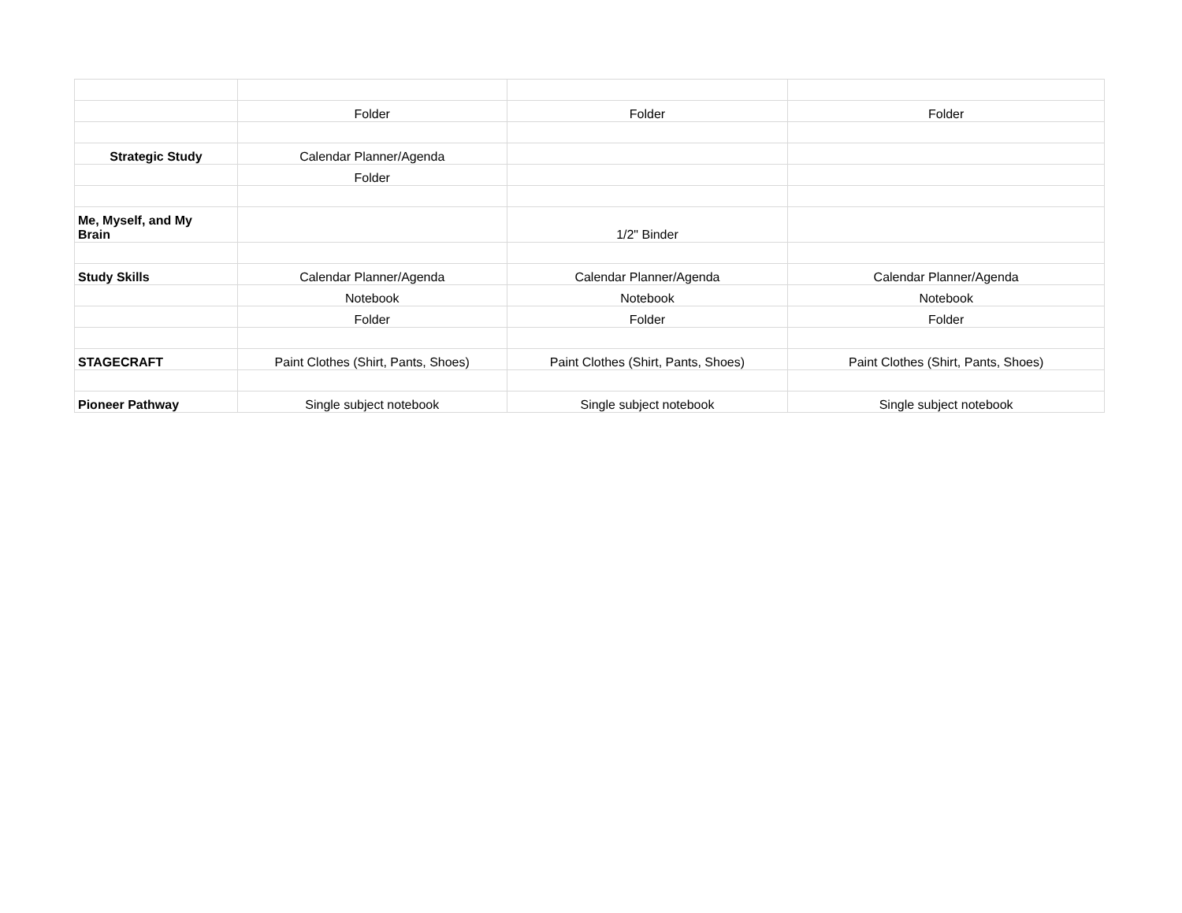| | Folder | Folder | Folder |
| Strategic Study | Calendar Planner/Agenda | | |
| | Folder | | |
| Me, Myself, and My Brain | | 1/2" Binder | |
| Study Skills | Calendar Planner/Agenda | Calendar Planner/Agenda | Calendar Planner/Agenda |
| | Notebook | Notebook | Notebook |
| | Folder | Folder | Folder |
| STAGECRAFT | Paint Clothes (Shirt, Pants, Shoes) | Paint Clothes (Shirt, Pants, Shoes) | Paint Clothes (Shirt, Pants, Shoes) |
| Pioneer Pathway | Single subject notebook | Single subject notebook | Single subject notebook |